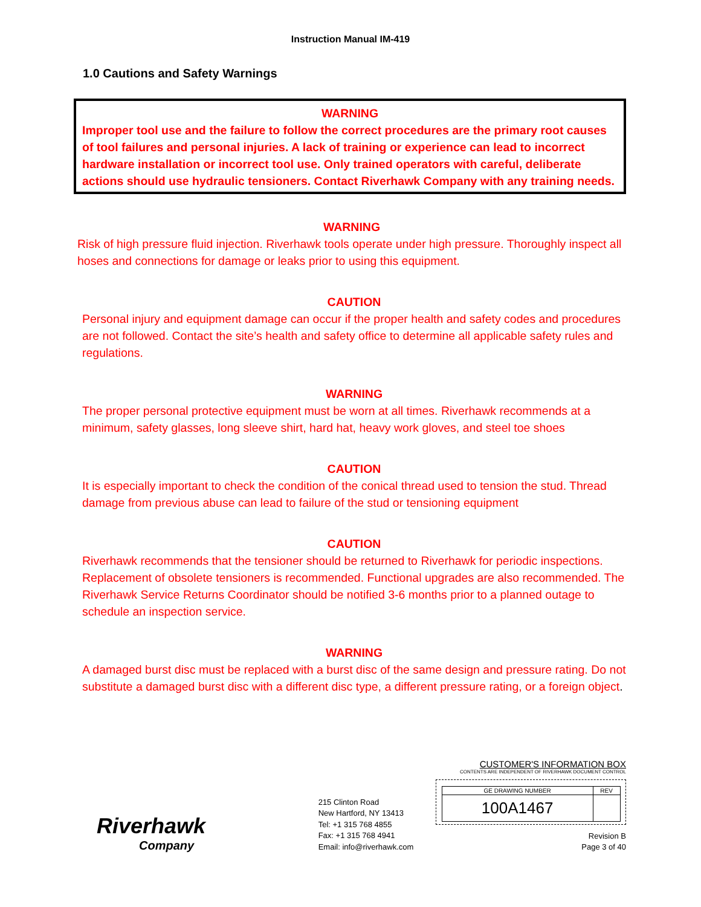Instruction Manual IM-419
1.0 Cautions and Safety Warnings
WARNING
Improper tool use and the failure to follow the correct procedures are the primary root causes of tool failures and personal injuries. A lack of training or experience can lead to incorrect hardware installation or incorrect tool use. Only trained operators with careful, deliberate actions should use hydraulic tensioners. Contact Riverhawk Company with any training needs.
WARNING
Risk of high pressure fluid injection. Riverhawk tools operate under high pressure. Thoroughly inspect all hoses and connections for damage or leaks prior to using this equipment.
CAUTION
Personal injury and equipment damage can occur if the proper health and safety codes and procedures are not followed. Contact the site’s health and safety office to determine all applicable safety rules and regulations.
WARNING
The proper personal protective equipment must be worn at all times. Riverhawk recommends at a minimum, safety glasses, long sleeve shirt, hard hat, heavy work gloves, and steel toe shoes
CAUTION
It is especially important to check the condition of the conical thread used to tension the stud. Thread damage from previous abuse can lead to failure of the stud or tensioning equipment
CAUTION
Riverhawk recommends that the tensioner should be returned to Riverhawk for periodic inspections. Replacement of obsolete tensioners is recommended. Functional upgrades are also recommended. The Riverhawk Service Returns Coordinator should be notified 3-6 months prior to a planned outage to schedule an inspection service.
WARNING
A damaged burst disc must be replaced with a burst disc of the same design and pressure rating. Do not substitute a damaged burst disc with a different disc type, a different pressure rating, or a foreign object.
Riverhawk
Company
215 Clinton Road
New Hartford, NY 13413
Tel: +1 315 768 4855
Fax: +1 315 768 4941
Email: info@riverhawk.com
CUSTOMER'S INFORMATION BOX
CONTENTS ARE INDEPENDENT OF RIVERHAWK DOCUMENT CONTROL
| GE DRAWING NUMBER | REV |
| 100A1467 | |
Revision B
Page 3 of 40